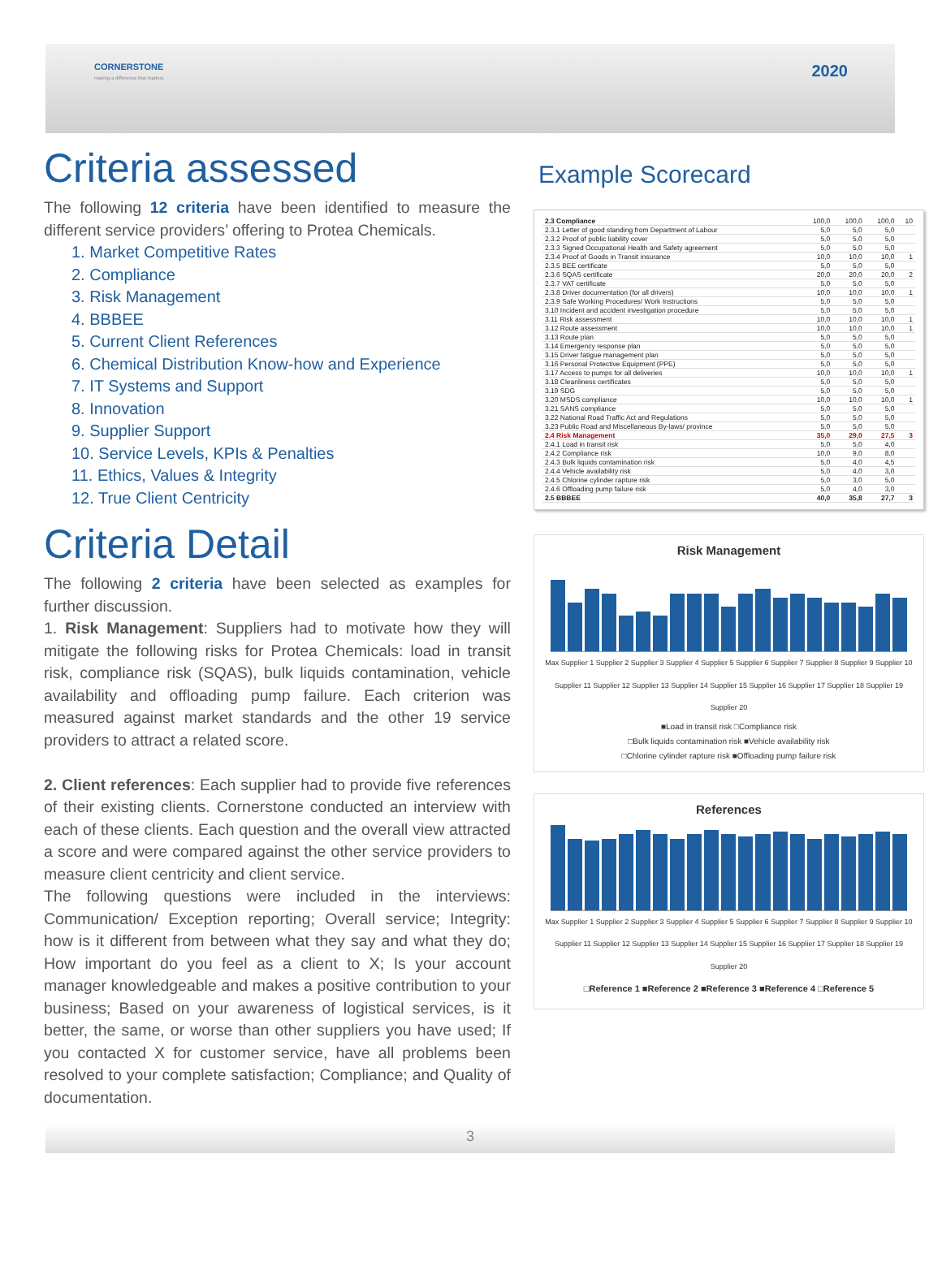CORNERSTONE
making a difference that matters
2020
Criteria assessed
The following 12 criteria have been identified to measure the different service providers’ offering to Protea Chemicals.
1. Market Competitive Rates
2. Compliance
3. Risk Management
4. BBBEE
5. Current Client References
6. Chemical Distribution Know-how and Experience
7. IT Systems and Support
8. Innovation
9. Supplier Support
10. Service Levels, KPIs & Penalties
11. Ethics, Values & Integrity
12. True Client Centricity
Criteria Detail
The following 2 criteria have been selected as examples for further discussion.
1. Risk Management: Suppliers had to motivate how they will mitigate the following risks for Protea Chemicals: load in transit risk, compliance risk (SQAS), bulk liquids contamination, vehicle availability and offloading pump failure. Each criterion was measured against market standards and the other 19 service providers to attract a related score.
2. Client references: Each supplier had to provide five references of their existing clients. Cornerstone conducted an interview with each of these clients. Each question and the overall view attracted a score and were compared against the other service providers to measure client centricity and client service.
The following questions were included in the interviews: Communication/ Exception reporting; Overall service; Integrity: how is it different from between what they say and what they do; How important do you feel as a client to X; Is your account manager knowledgeable and makes a positive contribution to your business; Based on your awareness of logistical services, is it better, the same, or worse than other suppliers you have used; If you contacted X for customer service, have all problems been resolved to your complete satisfaction; Compliance; and Quality of documentation.
Example Scorecard
| 2.3 Compliance | 100,0 | 100,0 | 100,0 | 10 |
| 2.3.1 Letter of good standing from Department of Labour | 5,0 | 5,0 | 5,0 | |
| 2.3.2 Proof of public liability cover | 5,0 | 5,0 | 5,0 | |
| 2.3.3 Signed Occupational Health and Safety agreement | 5,0 | 5,0 | 5,0 | |
| 2.3.4 Proof of Goods in Transit insurance | 10,0 | 10,0 | 10,0 | 1 |
| 2.3.5 BEE certificate | 5,0 | 5,0 | 5,0 | |
| 2.3.6 SQAS certificate | 20,0 | 20,0 | 20,0 | 2 |
| 2.3.7 VAT certificate | 5,0 | 5,0 | 5,0 | |
| 2.3.8 Driver documentation (for all drivers) | 10,0 | 10,0 | 10,0 | 1 |
| 2.3.9 Safe Working Procedures/ Work Instructions | 5,0 | 5,0 | 5,0 | |
| 3.10 Incident and accident investigation procedure | 5,0 | 5,0 | 5,0 | |
| 3.11 Risk assessment | 10,0 | 10,0 | 10,0 | 1 |
| 3.12 Route assessment | 10,0 | 10,0 | 10,0 | 1 |
| 3.13 Route plan | 5,0 | 5,0 | 5,0 | |
| 3.14 Emergency response plan | 5,0 | 5,0 | 5,0 | |
| 3.15 Driver fatigue management plan | 5,0 | 5,0 | 5,0 | |
| 3.16 Personal Protective Equipment (PPE) | 5,0 | 5,0 | 5,0 | |
| 3.17 Access to pumps for all deliveries | 10,0 | 10,0 | 10,0 | 1 |
| 3.18 Cleanliness certificates | 5,0 | 5,0 | 5,0 | |
| 3.19 SDG | 5,0 | 5,0 | 5,0 | |
| 3.20 MSDS compliance | 10,0 | 10,0 | 10,0 | 1 |
| 3.21 SANS compliance | 5,0 | 5,0 | 5,0 | |
| 3.22 National Road Traffic Act and Regulations | 5,0 | 5,0 | 5,0 | |
| 3.23 Public Road and Miscellaneous By-laws/ province | 5,0 | 5,0 | 5,0 | |
| 2.4 Risk Management | 35,0 | 29,0 | 27,5 | 3 |
| 2.4.1 Load in transit risk | 5,0 | 5,0 | 4,0 | |
| 2.4.2 Compliance risk | 10,0 | 9,0 | 8,0 | |
| 2.4.3 Bulk liquids contamination risk | 5,0 | 4,0 | 4,5 | |
| 2.4.4 Vehicle availability risk | 5,0 | 4,0 | 3,0 | |
| 2.4.5 Chlorine cylinder rapture risk | 5,0 | 3,0 | 5,0 | |
| 2.4.6 Offloading pump failure risk | 5,0 | 4,0 | 3,0 | |
| 2.5 BBBEE | 40,0 | 35,8 | 27,7 | 3 |
Risk Management
Max Supplier 1 Supplier 2 Supplier 3 Supplier 4 Supplier 5 Supplier 6 Supplier 7 Supplier 8 Supplier 9 Supplier 10 Supplier 11 Supplier 12 Supplier 13 Supplier 14 Supplier 15 Supplier 16 Supplier 17 Supplier 18 Supplier 19 Supplier 20
■Load in transit risk □Compliance risk
□Bulk liquids contamination risk ■Vehicle availability risk
□Chlorine cylinder rapture risk ■Offloading pump failure risk
References
Max Supplier 1 Supplier 2 Supplier 3 Supplier 4 Supplier 5 Supplier 6 Supplier 7 Supplier 8 Supplier 9 Supplier 10 Supplier 11 Supplier 12 Supplier 13 Supplier 14 Supplier 15 Supplier 16 Supplier 17 Supplier 18 Supplier 19 Supplier 20
□Reference 1 ■Reference 2 ■Reference 3 ■Reference 4 □Reference 5
3